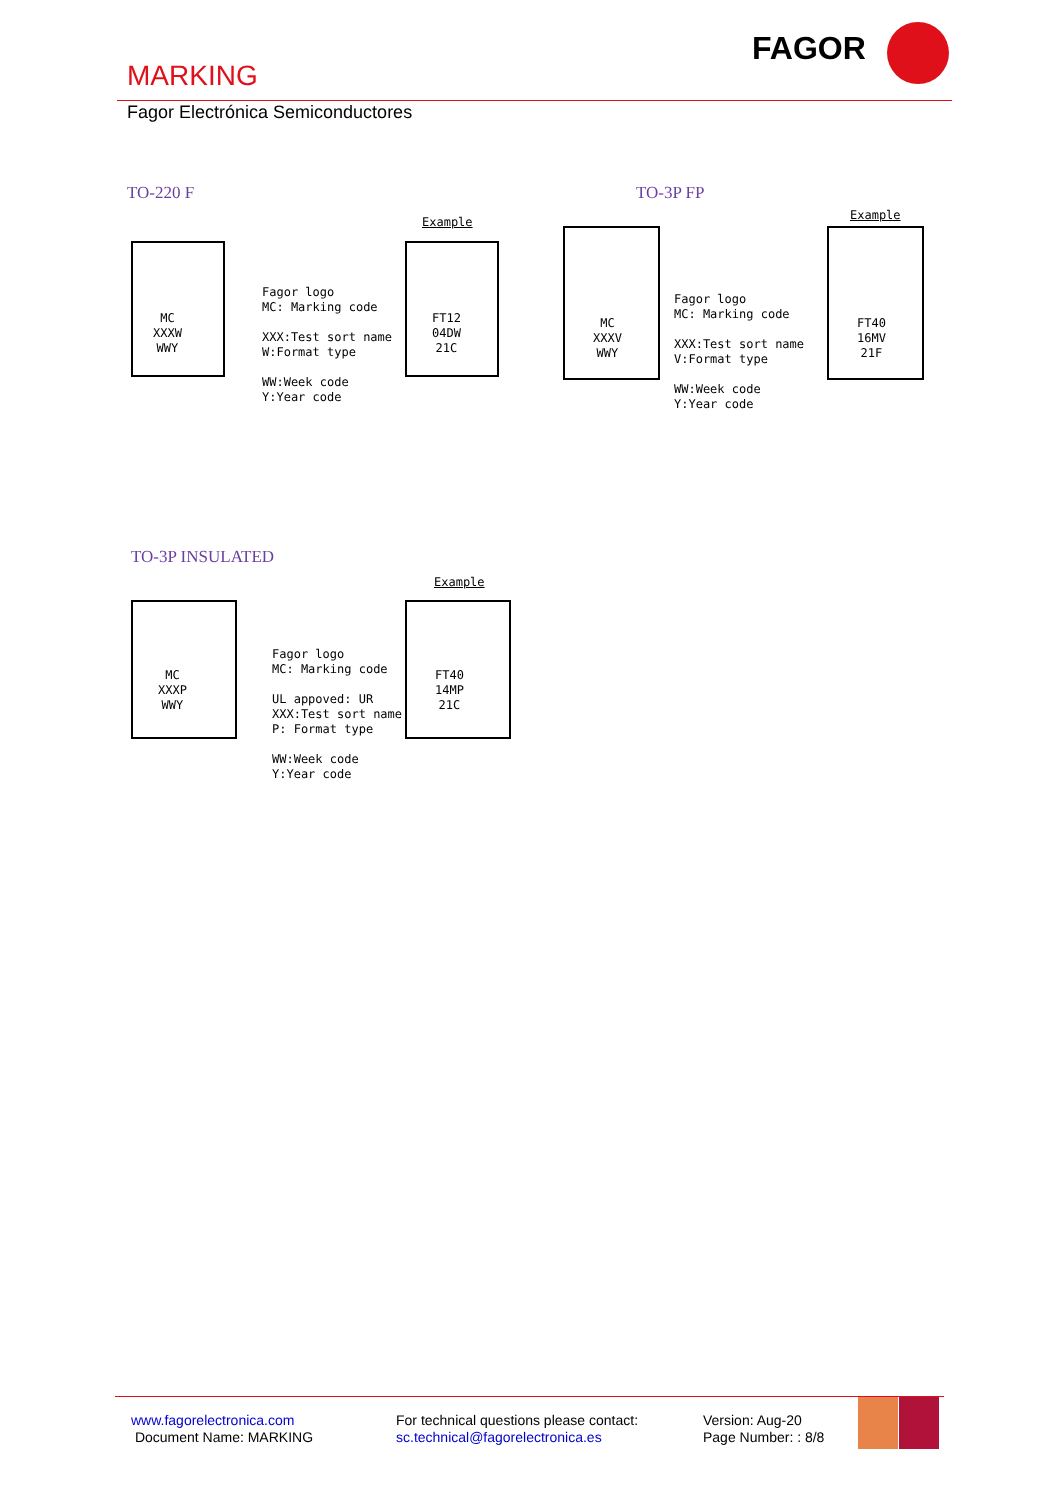MARKING
FAGOR
Fagor Electrónica Semiconductores
TO-220 F TO-3P FP
TO-3P INSULATED
MC
XXXW
WWY
Fagor logo
MC: Marking code
XXX:Test sort name
W:Format type
WW:Week code
Y:Year code
Example
FT12
04DW
21C
MC
XXXV
WWY
Fagor logo
MC: Marking code
XXX:Test sort name
V:Format type
WW:Week code
Y:Year code
Example
FT40
16MV
21F
MC
XXXP
WWY
Fagor logo
MC: Marking code
UL appoved: UR
XXX:Test sort name
P: Format type
WW:Week code
Y:Year code
Example
FT40
14MP
21C
www.fagorelectronica.com
Document Name: MARKING
For technical questions please contact:
sc.technical@fagorelectronica.es
Version: Aug-20
Page Number: : 8/8